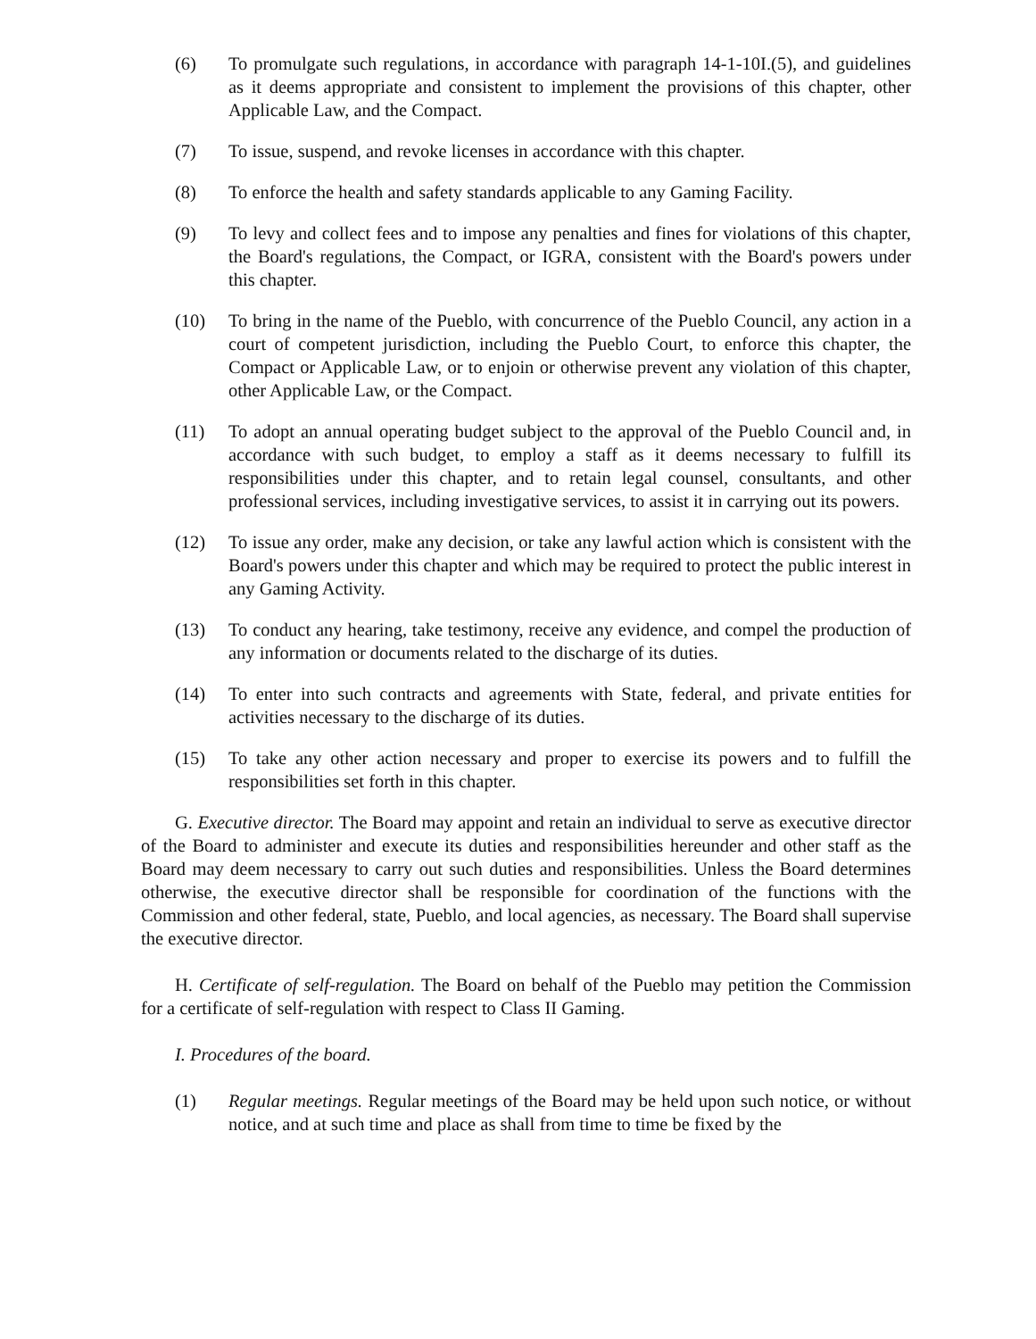(6) To promulgate such regulations, in accordance with paragraph 14-1-10I.(5), and guidelines as it deems appropriate and consistent to implement the provisions of this chapter, other Applicable Law, and the Compact.
(7) To issue, suspend, and revoke licenses in accordance with this chapter.
(8) To enforce the health and safety standards applicable to any Gaming Facility.
(9) To levy and collect fees and to impose any penalties and fines for violations of this chapter, the Board's regulations, the Compact, or IGRA, consistent with the Board's powers under this chapter.
(10) To bring in the name of the Pueblo, with concurrence of the Pueblo Council, any action in a court of competent jurisdiction, including the Pueblo Court, to enforce this chapter, the Compact or Applicable Law, or to enjoin or otherwise prevent any violation of this chapter, other Applicable Law, or the Compact.
(11) To adopt an annual operating budget subject to the approval of the Pueblo Council and, in accordance with such budget, to employ a staff as it deems necessary to fulfill its responsibilities under this chapter, and to retain legal counsel, consultants, and other professional services, including investigative services, to assist it in carrying out its powers.
(12) To issue any order, make any decision, or take any lawful action which is consistent with the Board's powers under this chapter and which may be required to protect the public interest in any Gaming Activity.
(13) To conduct any hearing, take testimony, receive any evidence, and compel the production of any information or documents related to the discharge of its duties.
(14) To enter into such contracts and agreements with State, federal, and private entities for activities necessary to the discharge of its duties.
(15) To take any other action necessary and proper to exercise its powers and to fulfill the responsibilities set forth in this chapter.
G. Executive director. The Board may appoint and retain an individual to serve as executive director of the Board to administer and execute its duties and responsibilities hereunder and other staff as the Board may deem necessary to carry out such duties and responsibilities. Unless the Board determines otherwise, the executive director shall be responsible for coordination of the functions with the Commission and other federal, state, Pueblo, and local agencies, as necessary. The Board shall supervise the executive director.
H. Certificate of self-regulation. The Board on behalf of the Pueblo may petition the Commission for a certificate of self-regulation with respect to Class II Gaming.
I. Procedures of the board.
(1) Regular meetings. Regular meetings of the Board may be held upon such notice, or without notice, and at such time and place as shall from time to time be fixed by the